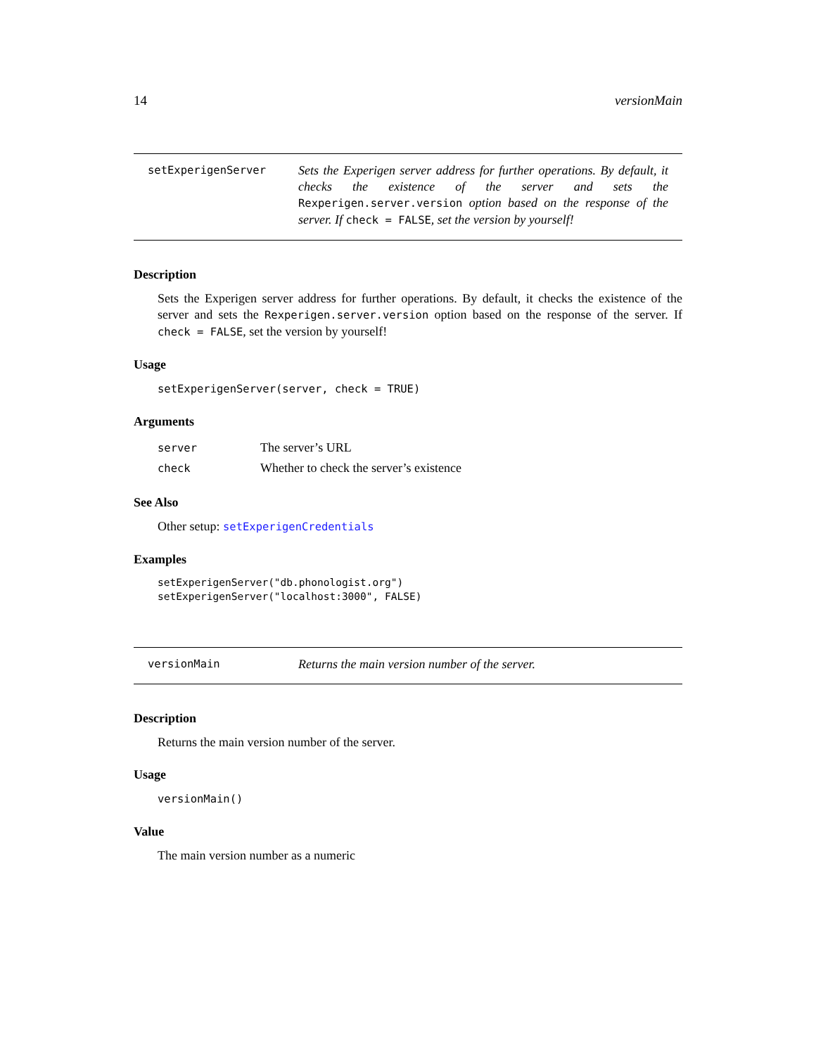14 versionMain
setExperigenServer
Sets the Experigen server address for further operations. By default, it checks the existence of the server and sets the Rexperigen.server.version option based on the response of the server. If check = FALSE, set the version by yourself!
Description
Sets the Experigen server address for further operations. By default, it checks the existence of the server and sets the Rexperigen.server.version option based on the response of the server. If check = FALSE, set the version by yourself!
Usage
setExperigenServer(server, check = TRUE)
Arguments
| server | The server’s URL |
| check | Whether to check the server’s existence |
See Also
Other setup: setExperigenCredentials
Examples
setExperigenServer("db.phonologist.org")
setExperigenServer("localhost:3000", FALSE)
versionMain
Returns the main version number of the server.
Description
Returns the main version number of the server.
Usage
versionMain()
Value
The main version number as a numeric